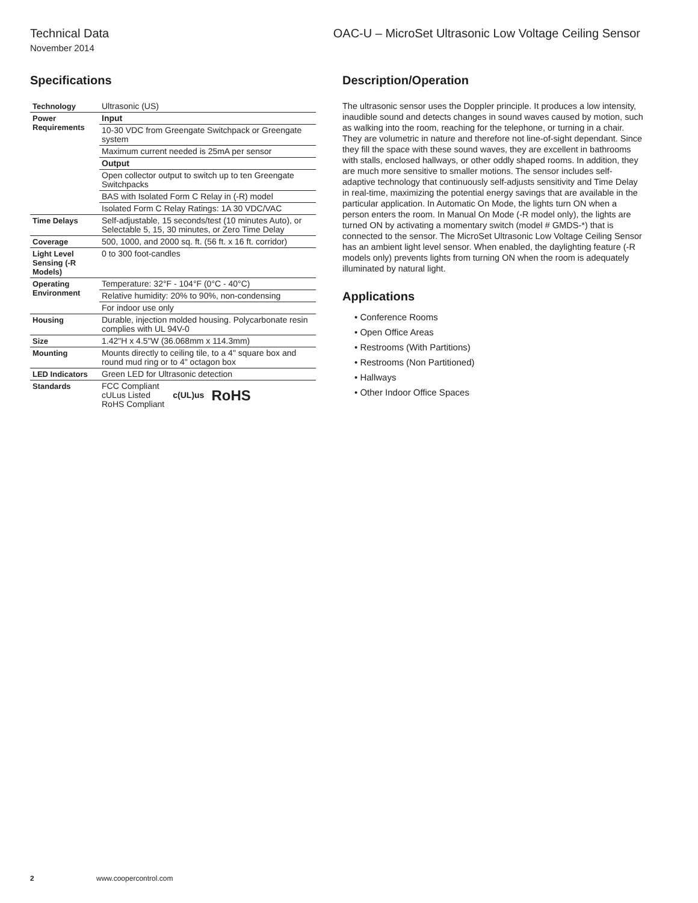Technical Data OAC-U – MicroSet Ultrasonic Low Voltage Ceiling Sensor
November 2014
Specifications
| Technology | Ultrasonic (US) |
| Power Requirements | Input |
| | 10-30 VDC from Greengate Switchpack or Greengate system |
| | Maximum current needed is 25mA per sensor |
| | Output |
| | Open collector output to switch up to ten Greengate Switchpacks |
| | BAS with Isolated Form C Relay in (-R) model |
| | Isolated Form C Relay Ratings: 1A 30 VDC/VAC |
| Time Delays | Self-adjustable, 15 seconds/test (10 minutes Auto), or Selectable 5, 15, 30 minutes, or Zero Time Delay |
| Coverage | 500, 1000, and 2000 sq. ft. (56 ft. x 16 ft. corridor) |
| Light Level Sensing (-R Models) | 0 to 300 foot-candles |
| Operating Environment | Temperature: 32°F - 104°F (0°C - 40°C) |
| | Relative humidity: 20% to 90%, non-condensing |
| | For indoor use only |
| Housing | Durable, injection molded housing. Polycarbonate resin complies with UL 94V-0 |
| Size | 1.42"H x 4.5"W (36.068mm x 114.3mm) |
| Mounting | Mounts directly to ceiling tile, to a 4" square box and round mud ring or to 4" octagon box |
| LED Indicators | Green LED for Ultrasonic detection |
| Standards | FCC Compliant cULus Listed RoHS Compliant c(UL)us RoHS |
Description/Operation
The ultrasonic sensor uses the Doppler principle. It produces a low intensity, inaudible sound and detects changes in sound waves caused by motion, such as walking into the room, reaching for the telephone, or turning in a chair. They are volumetric in nature and therefore not line-of-sight dependant. Since they fill the space with these sound waves, they are excellent in bathrooms with stalls, enclosed hallways, or other oddly shaped rooms. In addition, they are much more sensitive to smaller motions. The sensor includes self-adaptive technology that continuously self-adjusts sensitivity and Time Delay in real-time, maximizing the potential energy savings that are available in the particular application. In Automatic On Mode, the lights turn ON when a person enters the room. In Manual On Mode (-R model only), the lights are turned ON by activating a momentary switch (model # GMDS-*) that is connected to the sensor. The MicroSet Ultrasonic Low Voltage Ceiling Sensor has an ambient light level sensor. When enabled, the daylighting feature (-R models only) prevents lights from turning ON when the room is adequately illuminated by natural light.
Applications
• Conference Rooms
• Open Office Areas
• Restrooms (With Partitions)
• Restrooms (Non Partitioned)
• Hallways
• Other Indoor Office Spaces
2 www.coopercontrol.com